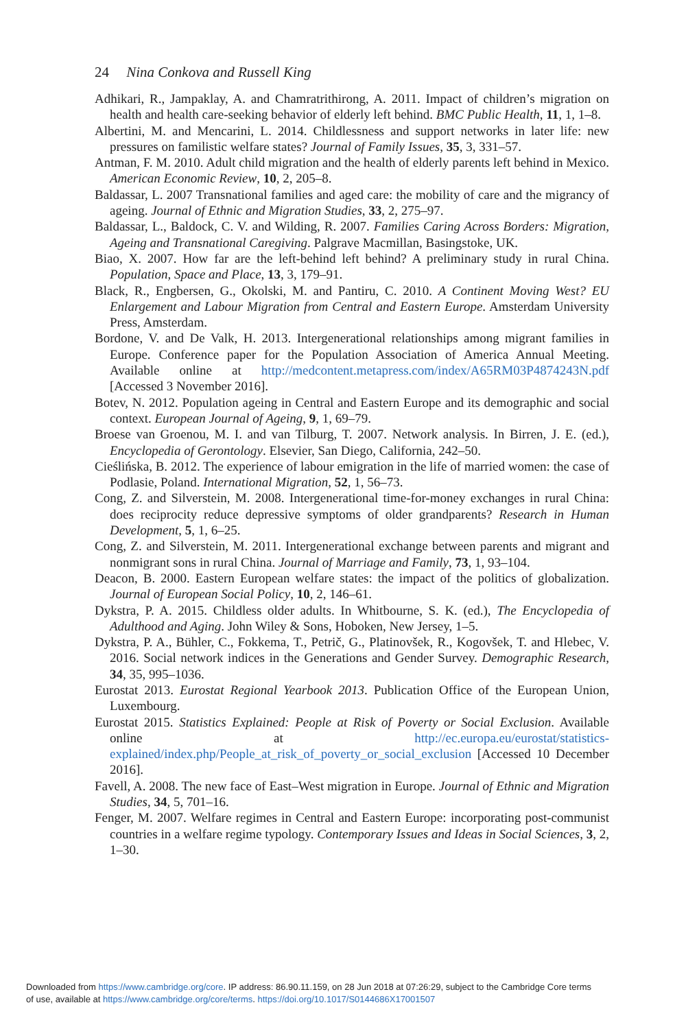24 Nina Conkova and Russell King
Adhikari, R., Jampaklay, A. and Chamratrithirong, A. 2011. Impact of children’s migration on health and health care-seeking behavior of elderly left behind. BMC Public Health, 11, 1, 1–8.
Albertini, M. and Mencarini, L. 2014. Childlessness and support networks in later life: new pressures on familistic welfare states? Journal of Family Issues, 35, 3, 331–57.
Antman, F. M. 2010. Adult child migration and the health of elderly parents left behind in Mexico. American Economic Review, 10, 2, 205–8.
Baldassar, L. 2007 Transnational families and aged care: the mobility of care and the migrancy of ageing. Journal of Ethnic and Migration Studies, 33, 2, 275–97.
Baldassar, L., Baldock, C. V. and Wilding, R. 2007. Families Caring Across Borders: Migration, Ageing and Transnational Caregiving. Palgrave Macmillan, Basingstoke, UK.
Biao, X. 2007. How far are the left-behind left behind? A preliminary study in rural China. Population, Space and Place, 13, 3, 179–91.
Black, R., Engbersen, G., Okolski, M. and Pantiru, C. 2010. A Continent Moving West? EU Enlargement and Labour Migration from Central and Eastern Europe. Amsterdam University Press, Amsterdam.
Bordone, V. and De Valk, H. 2013. Intergenerational relationships among migrant families in Europe. Conference paper for the Population Association of America Annual Meeting. Available online at http://medcontent.metapress.com/index/A65RM03P4874243N.pdf [Accessed 3 November 2016].
Botev, N. 2012. Population ageing in Central and Eastern Europe and its demographic and social context. European Journal of Ageing, 9, 1, 69–79.
Broese van Groenou, M. I. and van Tilburg, T. 2007. Network analysis. In Birren, J. E. (ed.), Encyclopedia of Gerontology. Elsevier, San Diego, California, 242–50.
Cieślińska, B. 2012. The experience of labour emigration in the life of married women: the case of Podlasie, Poland. International Migration, 52, 1, 56–73.
Cong, Z. and Silverstein, M. 2008. Intergenerational time-for-money exchanges in rural China: does reciprocity reduce depressive symptoms of older grandparents? Research in Human Development, 5, 1, 6–25.
Cong, Z. and Silverstein, M. 2011. Intergenerational exchange between parents and migrant and nonmigrant sons in rural China. Journal of Marriage and Family, 73, 1, 93–104.
Deacon, B. 2000. Eastern European welfare states: the impact of the politics of globalization. Journal of European Social Policy, 10, 2, 146–61.
Dykstra, P. A. 2015. Childless older adults. In Whitbourne, S. K. (ed.), The Encyclopedia of Adulthood and Aging. John Wiley & Sons, Hoboken, New Jersey, 1–5.
Dykstra, P. A., Bühler, C., Fokkema, T., Petrič, G., Platinovšek, R., Kogovšek, T. and Hlebec, V. 2016. Social network indices in the Generations and Gender Survey. Demographic Research, 34, 35, 995–1036.
Eurostat 2013. Eurostat Regional Yearbook 2013. Publication Office of the European Union, Luxembourg.
Eurostat 2015. Statistics Explained: People at Risk of Poverty or Social Exclusion. Available online at http://ec.europa.eu/eurostat/statistics-explained/index.php/People_at_risk_of_poverty_or_social_exclusion [Accessed 10 December 2016].
Favell, A. 2008. The new face of East–West migration in Europe. Journal of Ethnic and Migration Studies, 34, 5, 701–16.
Fenger, M. 2007. Welfare regimes in Central and Eastern Europe: incorporating post-communist countries in a welfare regime typology. Contemporary Issues and Ideas in Social Sciences, 3, 2, 1–30.
Downloaded from https://www.cambridge.org/core. IP address: 86.90.11.159, on 28 Jun 2018 at 07:26:29, subject to the Cambridge Core terms
of use, available at https://www.cambridge.org/core/terms. https://doi.org/10.1017/S0144686X17001507